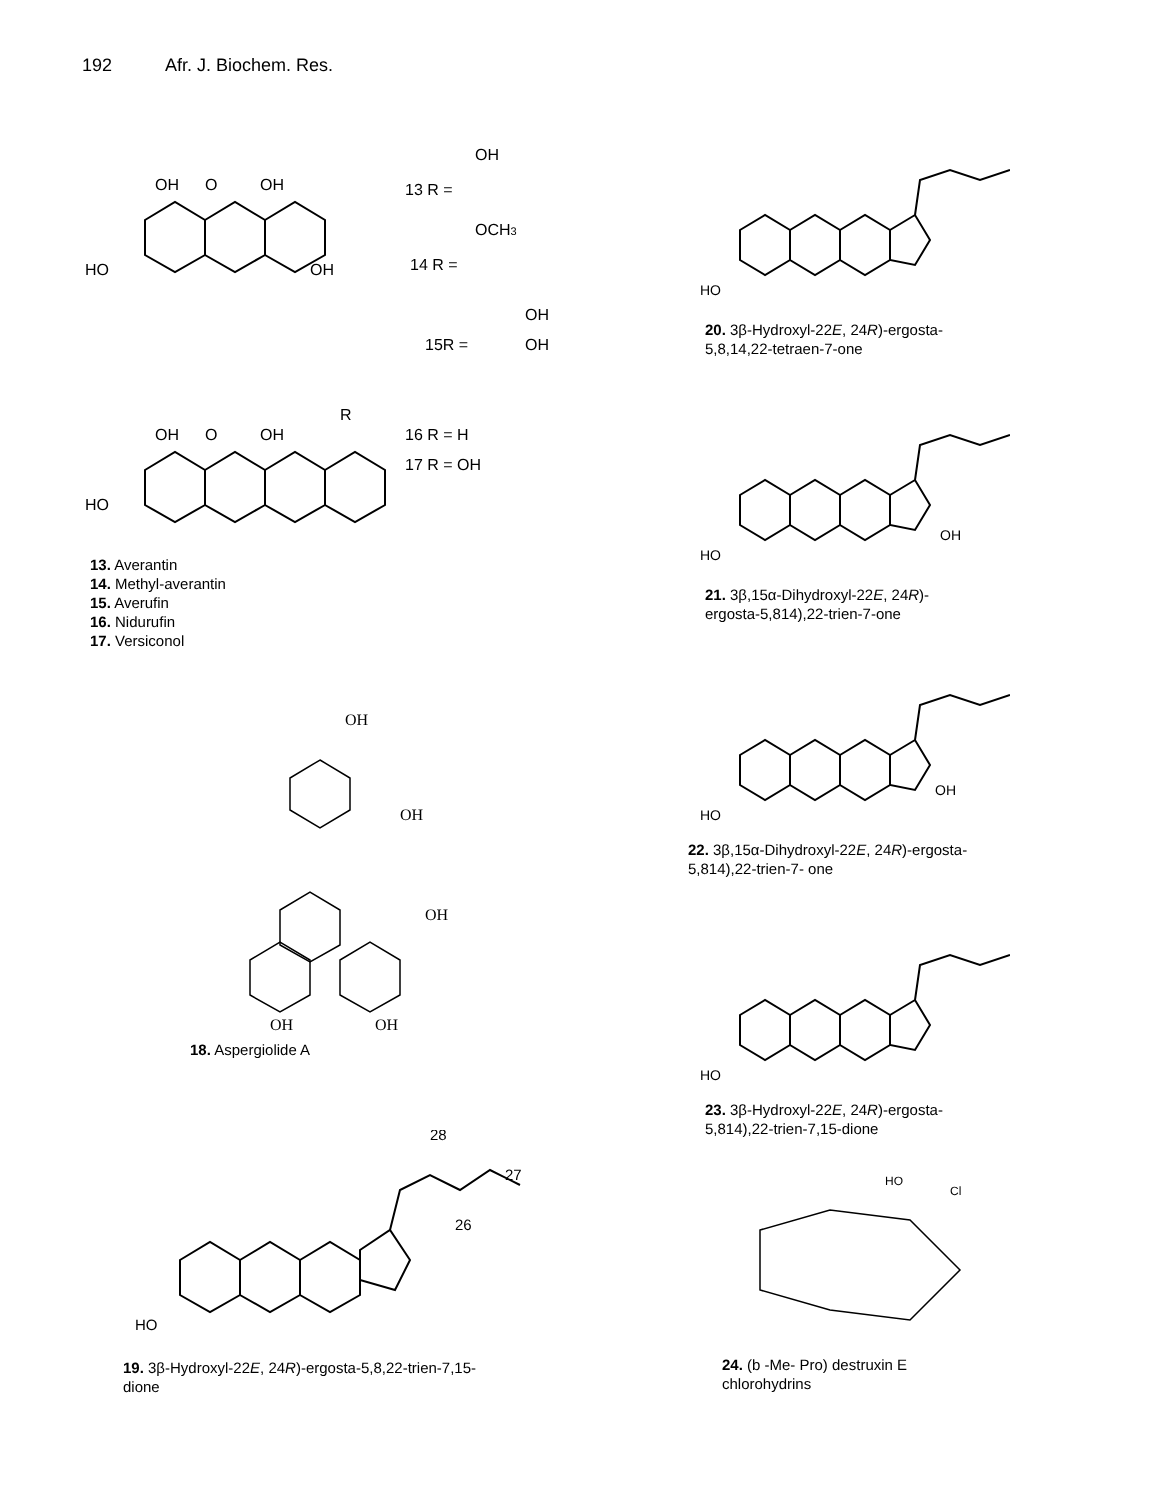192 Afr. J. Biochem. Res.
OH
O
OH
HO
OH
13 R =
14 R =
15R =
OH
OCH3
OH
OH
OH
O
OH
HO
R
16 R = H
17 R = OH
13. Averantin
14. Methyl-averantin
15. Averufin
16. Nidurufin
17. Versiconol
OH
OH
OH
OH
OH
18. Aspergiolide A
HO
28
27
26
19. 3β-Hydroxyl-22E, 24R)-ergosta-5,8,22-trien-7,15-
dione
HO
20. 3β-Hydroxyl-22E, 24R)-ergosta-
5,8,14,22-tetraen-7-one
HO
OH
21. 3β,15α-Dihydroxyl-22E, 24R)-
ergosta-5,814),22-trien-7-one
HO
OH
22. 3β,15α-Dihydroxyl-22E, 24R)-ergosta-
5,814),22-trien-7- one
HO
23. 3β-Hydroxyl-22E, 24R)-ergosta-
5,814),22-trien-7,15-dione
HO
Cl
24. (b -Me- Pro) destruxin E
chlorohydrins